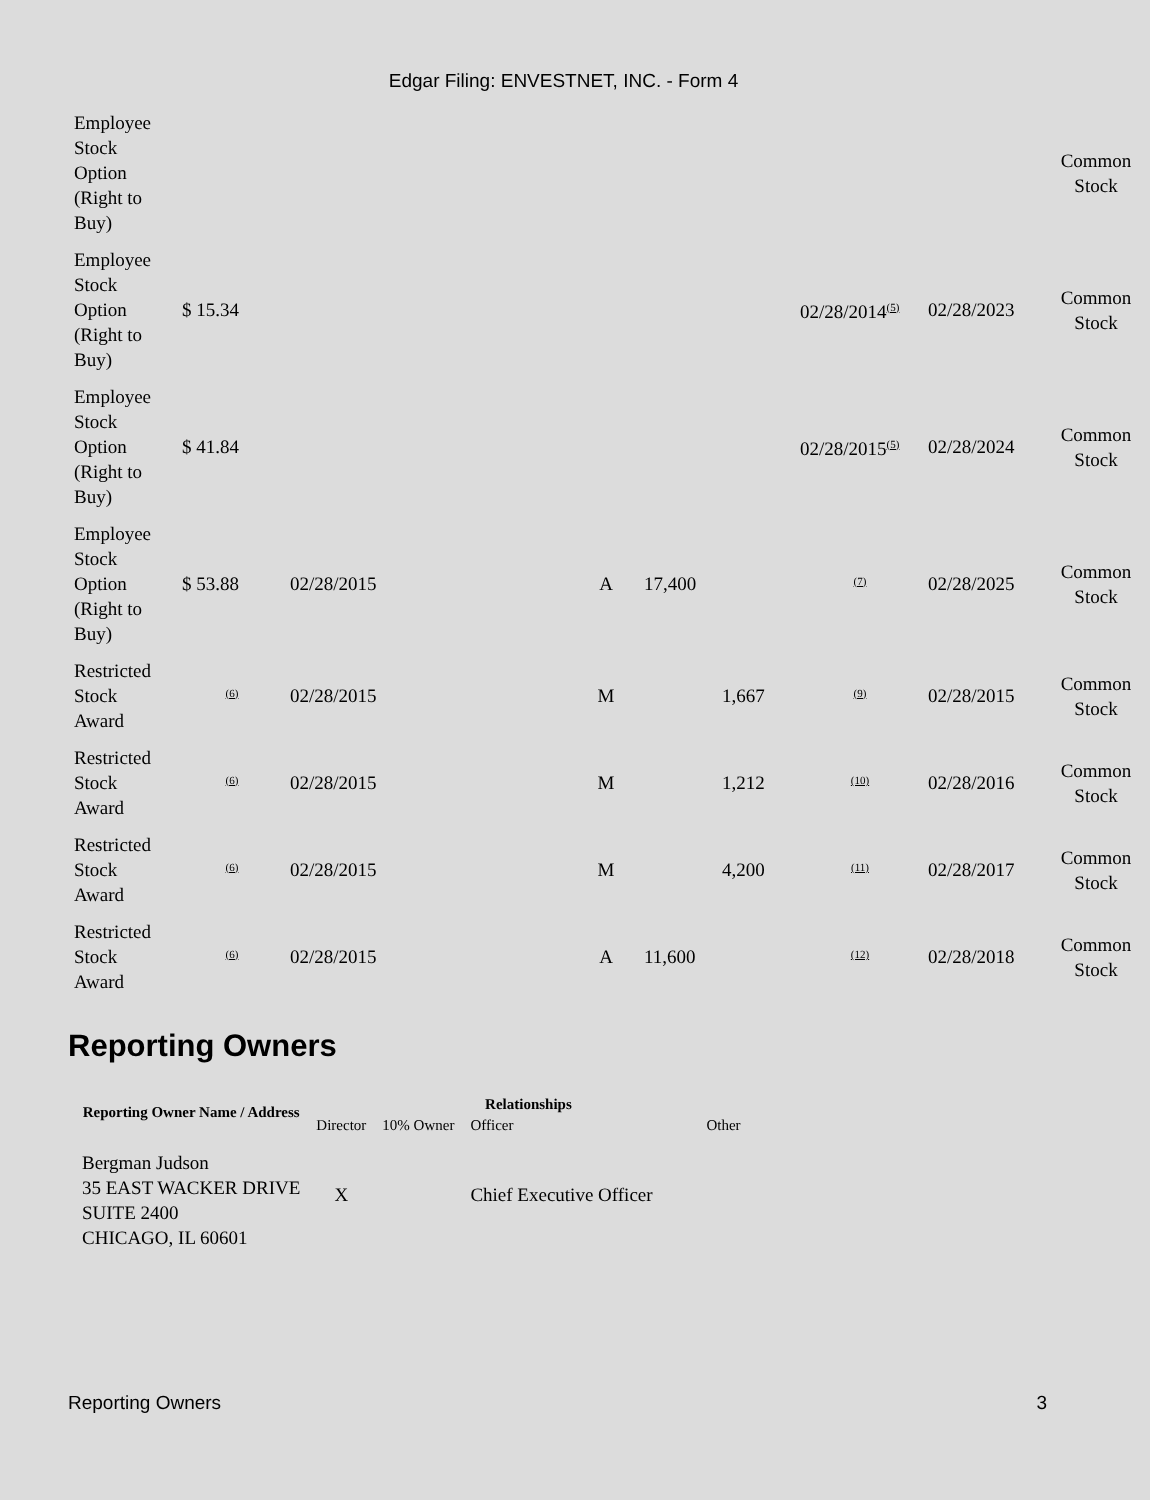Edgar Filing: ENVESTNET, INC. - Form 4
| Employee Stock Option (Right to Buy) | | | | | | | | | Common Stock |
| Employee Stock Option (Right to Buy) | $ 15.34 | | | | | | 02/28/2014<sup>(5)</sup> | 02/28/2023 | Common Stock |
| Employee Stock Option (Right to Buy) | $ 41.84 | | | | | | 02/28/2015<sup>(5)</sup> | 02/28/2024 | Common Stock |
| Employee Stock Option (Right to Buy) | $ 53.88 | 02/28/2015 | | A | 17,400 | | <sup>(7)</sup> | 02/28/2025 | Common Stock |
| Restricted Stock Award | <sup>(6)</sup> | 02/28/2015 | | M | | 1,667 | <sup>(9)</sup> | 02/28/2015 | Common Stock |
| Restricted Stock Award | <sup>(6)</sup> | 02/28/2015 | | M | | 1,212 | <sup>(10)</sup> | 02/28/2016 | Common Stock |
| Restricted Stock Award | <sup>(6)</sup> | 02/28/2015 | | M | | 4,200 | <sup>(11)</sup> | 02/28/2017 | Common Stock |
| Restricted Stock Award | <sup>(6)</sup> | 02/28/2015 | | A | 11,600 | | <sup>(12)</sup> | 02/28/2018 | Common Stock |
Reporting Owners
| Reporting Owner Name / Address | Relationships | | | |
| --- | --- | --- | --- | --- |
| | Director | 10% Owner | Officer | Other |
| Bergman Judson 35 EAST WACKER DRIVE SUITE 2400 CHICAGO, IL 60601 | X | | Chief Executive Officer | |
Reporting Owners 3